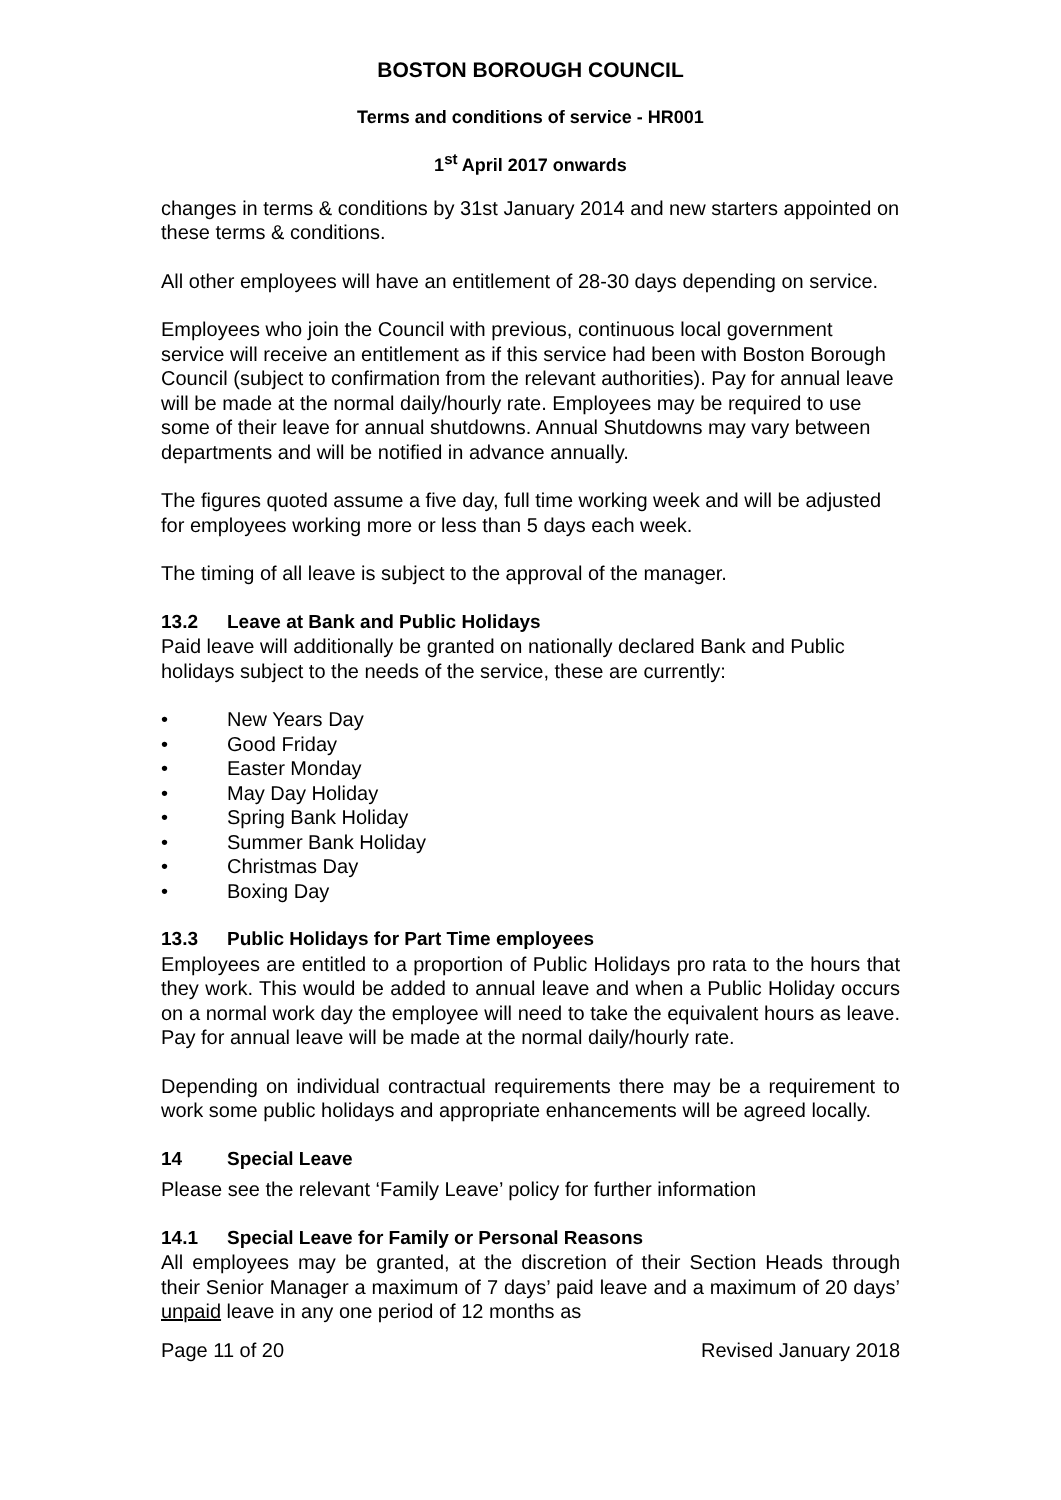BOSTON BOROUGH COUNCIL
Terms and conditions of service - HR001
1<sup>st</sup> April 2017 onwards
changes in terms & conditions by 31st January 2014 and new starters appointed on these terms & conditions.
All other employees will have an entitlement of 28-30 days depending on service.
Employees who join the Council with previous, continuous local government service will receive an entitlement as if this service had been with Boston Borough Council (subject to confirmation from the relevant authorities). Pay for annual leave will be made at the normal daily/hourly rate. Employees may be required to use some of their leave for annual shutdowns. Annual Shutdowns may vary between departments and will be notified in advance annually.
The figures quoted assume a five day, full time working week and will be adjusted for employees working more or less than 5 days each week.
The timing of all leave is subject to the approval of the manager.
13.2 Leave at Bank and Public Holidays
Paid leave will additionally be granted on nationally declared Bank and Public holidays subject to the needs of the service, these are currently:
• New Years Day
• Good Friday
• Easter Monday
• May Day Holiday
• Spring Bank Holiday
• Summer Bank Holiday
• Christmas Day
• Boxing Day
13.3 Public Holidays for Part Time employees
Employees are entitled to a proportion of Public Holidays pro rata to the hours that they work. This would be added to annual leave and when a Public Holiday occurs on a normal work day the employee will need to take the equivalent hours as leave. Pay for annual leave will be made at the normal daily/hourly rate.
Depending on individual contractual requirements there may be a requirement to work some public holidays and appropriate enhancements will be agreed locally.
14 Special Leave
Please see the relevant ‘Family Leave’ policy for further information
14.1 Special Leave for Family or Personal Reasons
All employees may be granted, at the discretion of their Section Heads through their Senior Manager a maximum of 7 days’ paid leave and a maximum of 20 days’ unpaid leave in any one period of 12 months as
Page 11 of 20 Revised January 2018